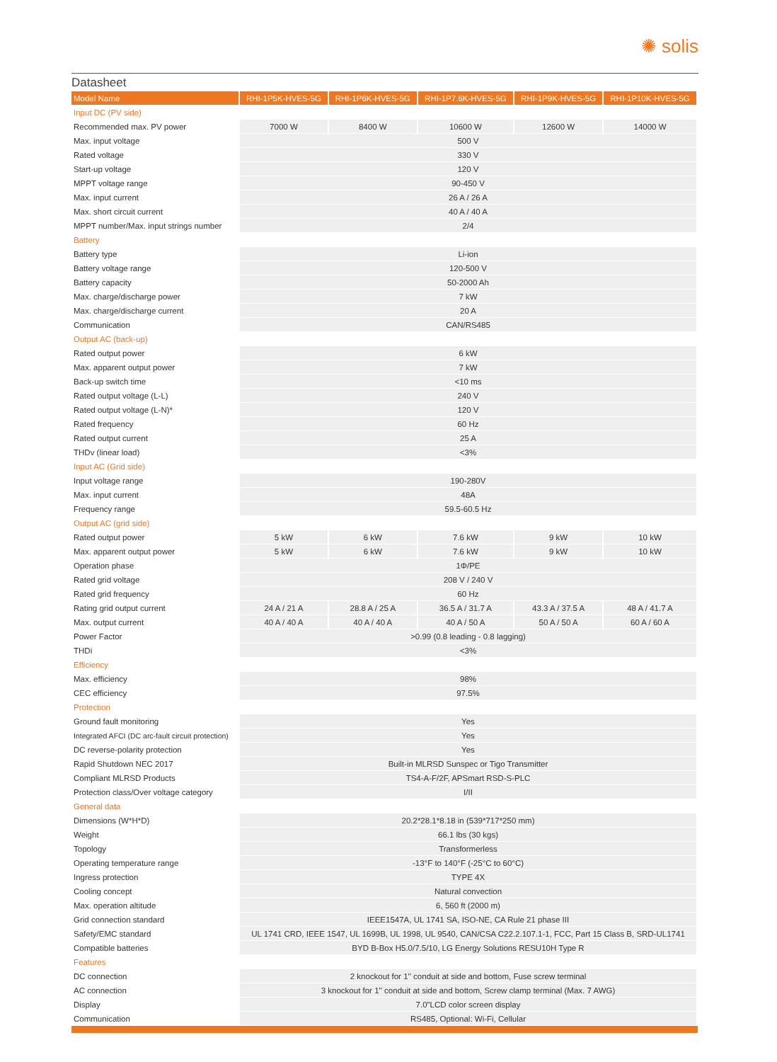✺ solis
Datasheet
| Model Name | RHI-1P5K-HVES-5G | RHI-1P6K-HVES-5G | RHI-1P7.6K-HVES-5G | RHI-1P9K-HVES-5G | RHI-1P10K-HVES-5G |
| --- | --- | --- | --- | --- | --- |
| Input DC (PV side) | | | | | |
| Recommended max. PV power | 7000 W | 8400 W | 10600 W | 12600 W | 14000 W |
| Max. input voltage | 500 V | | | | |
| Rated voltage | 330 V | | | | |
| Start-up voltage | 120 V | | | | |
| MPPT voltage range | 90-450 V | | | | |
| Max. input current | 26 A / 26 A | | | | |
| Max. short circuit current | 40 A / 40 A | | | | |
| MPPT number/Max. input strings number | 2/4 | | | | |
| Battery | | | | | |
| Battery type | Li-ion | | | | |
| Battery voltage range | 120-500 V | | | | |
| Battery capacity | 50-2000 Ah | | | | |
| Max. charge/discharge power | 7 kW | | | | |
| Max. charge/discharge current | 20 A | | | | |
| Communication | CAN/RS485 | | | | |
| Output AC (back-up) | | | | | |
| Rated output power | 6 kW | | | | |
| Max. apparent output power | 7 kW | | | | |
| Back-up switch time | <10 ms | | | | |
| Rated output voltage (L-L) | 240 V | | | | |
| Rated output voltage (L-N)* | 120 V | | | | |
| Rated frequency | 60 Hz | | | | |
| Rated output current | 25 A | | | | |
| THDv (linear load) | <3% | | | | |
| Input AC (Grid side) | | | | | |
| Input voltage range | 190-280V | | | | |
| Max. input current | 48A | | | | |
| Frequency range | 59.5-60.5 Hz | | | | |
| Output AC (grid side) | | | | | |
| Rated output power | 5 kW | 6 kW | 7.6 kW | 9 kW | 10 kW |
| Max. apparent output power | 5 kW | 6 kW | 7.6 kW | 9 kW | 10 kW |
| Operation phase | 1Φ/PE | | | | |
| Rated grid voltage | 208 V / 240 V | | | | |
| Rated grid frequency | 60 Hz | | | | |
| Rating grid output current | 24 A / 21 A | 28.8 A / 25 A | 36.5 A / 31.7 A | 43.3 A / 37.5 A | 48 A / 41.7 A |
| Max. output current | 40 A / 40 A | 40 A / 40 A | 40 A / 50 A | 50 A / 50 A | 60 A / 60 A |
| Power Factor | >0.99 (0.8 leading - 0.8 lagging) | | | | |
| THDi | <3% | | | | |
| Efficiency | | | | | |
| Max. efficiency | 98% | | | | |
| CEC efficiency | 97.5% | | | | |
| Protection | | | | | |
| Ground fault monitoring | Yes | | | | |
| Integrated AFCI (DC arc-fault circuit protection) | Yes | | | | |
| DC reverse-polarity protection | Yes | | | | |
| Rapid Shutdown NEC 2017 | Built-in MLRSD Sunspec or Tigo Transmitter | | | | |
| Compliant MLRSD Products | TS4-A-F/2F, APSmart RSD-S-PLC | | | | |
| Protection class/Over voltage category | I/II | | | | |
| General data | | | | | |
| Dimensions (W*H*D) | 20.2*28.1*8.18 in (539*717*250 mm) | | | | |
| Weight | 66.1 lbs (30 kgs) | | | | |
| Topology | Transformerless | | | | |
| Operating temperature range | -13°F to 140°F (-25°C to 60°C) | | | | |
| Ingress protection | TYPE 4X | | | | |
| Cooling concept | Natural convection | | | | |
| Max. operation altitude | 6, 560 ft (2000 m) | | | | |
| Grid connection standard | IEEE1547A, UL 1741 SA, ISO-NE, CA Rule 21 phase III | | | | |
| Safety/EMC standard | UL 1741 CRD, IEEE 1547, UL 1699B, UL 1998, UL 9540, CAN/CSA C22.2.107.1-1, FCC, Part 15 Class B, SRD-UL1741 | | | | |
| Compatible batteries | BYD B-Box H5.0/7.5/10, LG Energy Solutions RESU10H Type R | | | | |
| Features | | | | | |
| DC connection | 2 knockout for 1'' conduit at side and bottom, Fuse screw terminal | | | | |
| AC connection | 3 knockout for 1'' conduit at side and bottom, Screw clamp terminal (Max. 7 AWG) | | | | |
| Display | 7.0"LCD color screen display | | | | |
| Communication | RS485, Optional: Wi-Fi, Cellular | | | | |